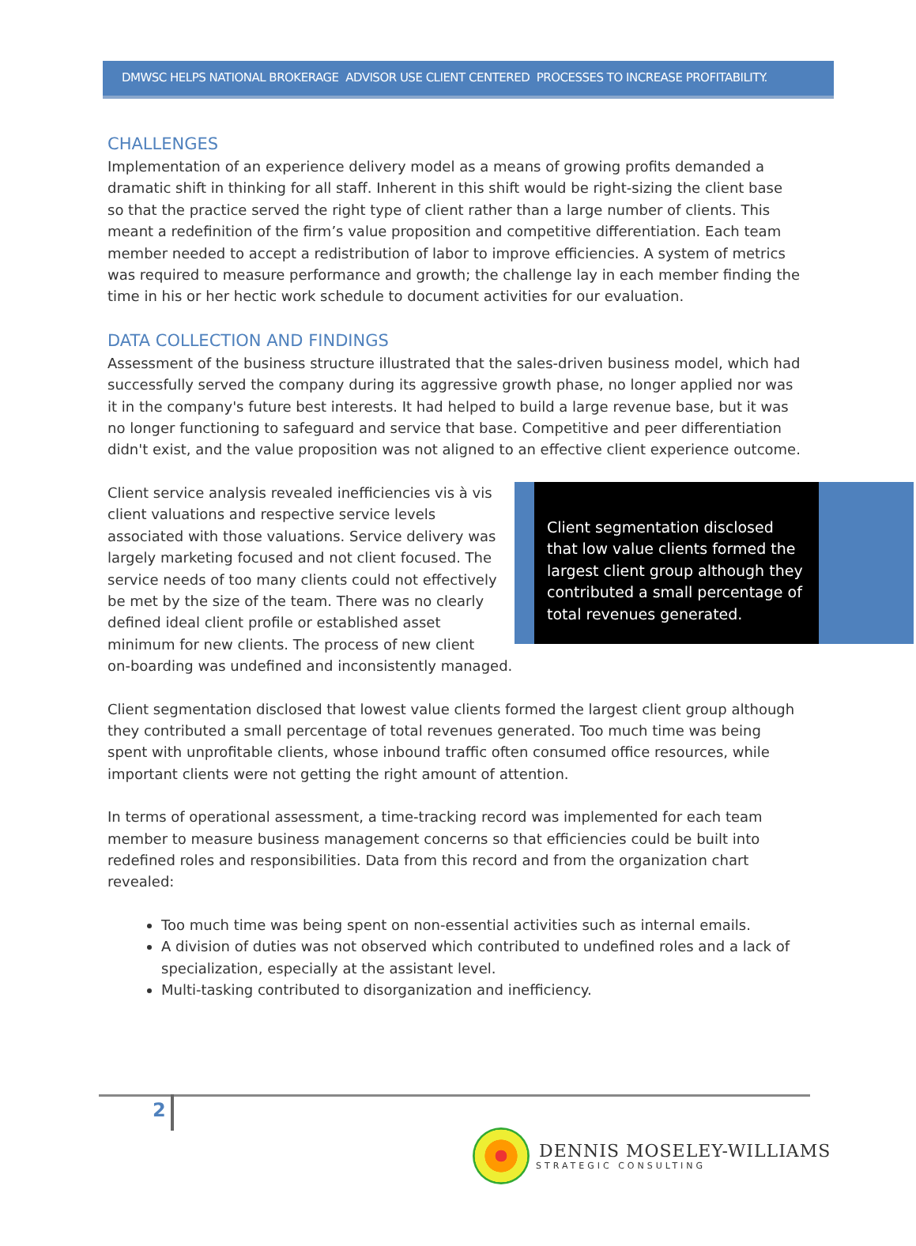DMWSC HELPS NATIONAL BROKERAGE ADVISOR USE CLIENT CENTERED PROCESSES TO INCREASE PROFITABILITY.
CHALLENGES
Implementation of an experience delivery model as a means of growing profits demanded a dramatic shift in thinking for all staff. Inherent in this shift would be right-sizing the client base so that the practice served the right type of client rather than a large number of clients. This meant a redefinition of the firm’s value proposition and competitive differentiation. Each team member needed to accept a redistribution of labor to improve efficiencies. A system of metrics was required to measure performance and growth; the challenge lay in each member finding the time in his or her hectic work schedule to document activities for our evaluation.
DATA COLLECTION AND FINDINGS
Assessment of the business structure illustrated that the sales-driven business model, which had successfully served the company during its aggressive growth phase, no longer applied nor was it in the company's future best interests. It had helped to build a large revenue base, but it was no longer functioning to safeguard and service that base. Competitive and peer differentiation didn't exist, and the value proposition was not aligned to an effective client experience outcome.
Client segmentation disclosed that low value clients formed the largest client group although they contributed a small percentage of total revenues generated.
Client service analysis revealed inefficiencies vis à vis client valuations and respective service levels associated with those valuations. Service delivery was largely marketing focused and not client focused. The service needs of too many clients could not effectively be met by the size of the team. There was no clearly defined ideal client profile or established asset minimum for new clients. The process of new client on-boarding was undefined and inconsistently managed.
Client segmentation disclosed that lowest value clients formed the largest client group although they contributed a small percentage of total revenues generated. Too much time was being spent with unprofitable clients, whose inbound traffic often consumed office resources, while important clients were not getting the right amount of attention.
In terms of operational assessment, a time-tracking record was implemented for each team member to measure business management concerns so that efficiencies could be built into redefined roles and responsibilities. Data from this record and from the organization chart revealed:
Too much time was being spent on non-essential activities such as internal emails.
A division of duties was not observed which contributed to undefined roles and a lack of specialization, especially at the assistant level.
Multi-tasking contributed to disorganization and inefficiency.
2
DENNIS MOSELEY-WILLIAMS
STRATEGIC CONSULTING